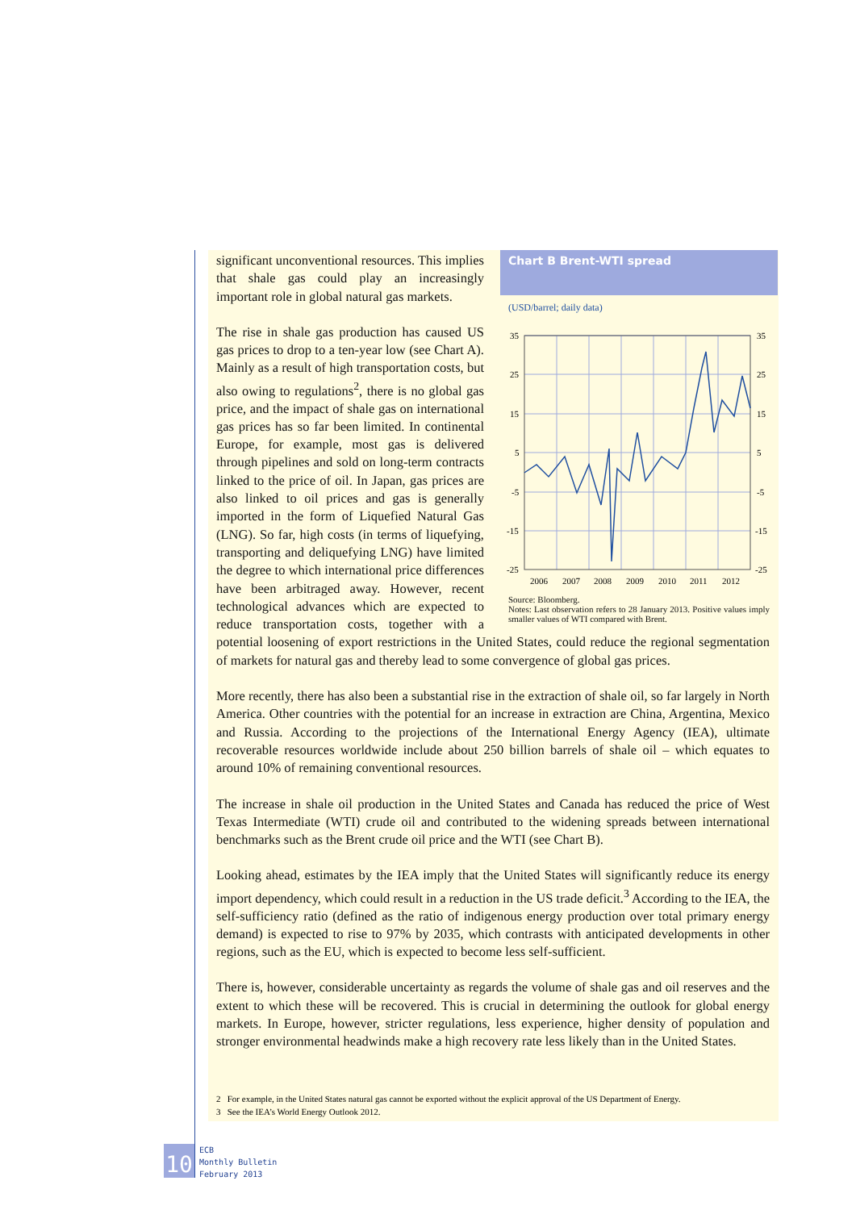Chart B Brent-WTI spread
(USD/barrel; daily data)
35
25
15
5
-5
-15
-25
35
25
15
5
-5
-15
-25
2006
2007
2008
2009
2010
2011
2012
Source: Bloomberg.
Notes: Last observation refers to 28 January 2013. Positive values imply smaller values of WTI compared with Brent.
significant unconventional resources. This implies that shale gas could play an increasingly important role in global natural gas markets.
The rise in shale gas production has caused US gas prices to drop to a ten-year low (see Chart A). Mainly as a result of high transportation costs, but also owing to regulations<sup>2</sup>, there is no global gas price, and the impact of shale gas on international gas prices has so far been limited. In continental Europe, for example, most gas is delivered through pipelines and sold on long-term contracts linked to the price of oil. In Japan, gas prices are also linked to oil prices and gas is generally imported in the form of Liquefied Natural Gas (LNG). So far, high costs (in terms of liquefying, transporting and deliquefying LNG) have limited the degree to which international price differences have been arbitraged away. However, recent technological advances which are expected to reduce transportation costs, together with a potential loosening of export restrictions in the United States, could reduce the regional segmentation of markets for natural gas and thereby lead to some convergence of global gas prices.
More recently, there has also been a substantial rise in the extraction of shale oil, so far largely in North America. Other countries with the potential for an increase in extraction are China, Argentina, Mexico and Russia. According to the projections of the International Energy Agency (IEA), ultimate recoverable resources worldwide include about 250 billion barrels of shale oil – which equates to around 10% of remaining conventional resources.
The increase in shale oil production in the United States and Canada has reduced the price of West Texas Intermediate (WTI) crude oil and contributed to the widening spreads between international benchmarks such as the Brent crude oil price and the WTI (see Chart B).
Looking ahead, estimates by the IEA imply that the United States will significantly reduce its energy import dependency, which could result in a reduction in the US trade deficit.<sup>3</sup> According to the IEA, the self-sufficiency ratio (defined as the ratio of indigenous energy production over total primary energy demand) is expected to rise to 97% by 2035, which contrasts with anticipated developments in other regions, such as the EU, which is expected to become less self-sufficient.
There is, however, considerable uncertainty as regards the volume of shale gas and oil reserves and the extent to which these will be recovered. This is crucial in determining the outlook for global energy markets. In Europe, however, stricter regulations, less experience, higher density of population and stronger environmental headwinds make a high recovery rate less likely than in the United States.
2 For example, in the United States natural gas cannot be exported without the explicit approval of the US Department of Energy.
3 See the IEA’s World Energy Outlook 2012.
10 ECB
Monthly Bulletin
February 2013